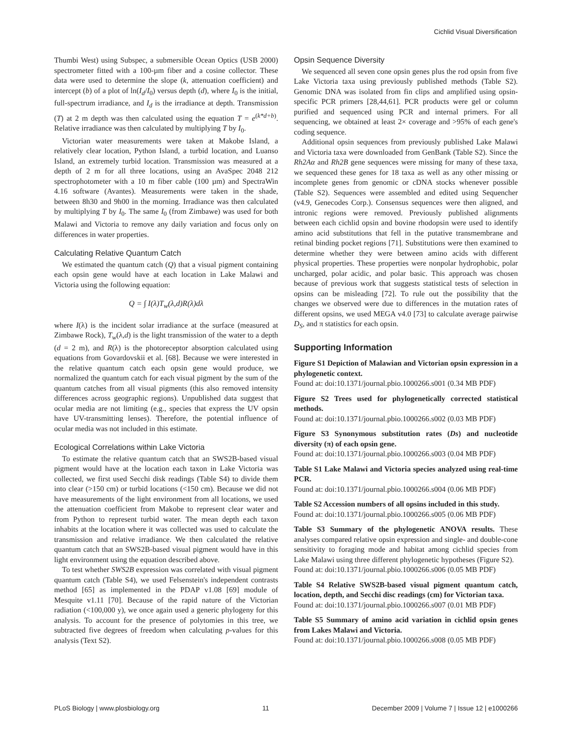Cichlid Visual Diversification
Thumbi West) using Subspec, a submersible Ocean Optics (USB 2000) spectrometer fitted with a 100-µm fiber and a cosine collector. These data were used to determine the slope (k, attenuation coefficient) and intercept (b) of a plot of ln(I<sub>d</sub>/I<sub>0</sub>) versus depth (d), where I<sub>0</sub> is the initial, full-spectrum irradiance, and I<sub>d</sub> is the irradiance at depth. Transmission (T) at 2 m depth was then calculated using the equation T = e<sup>(k*d+b)</sup>. Relative irradiance was then calculated by multiplying T by I<sub>0</sub>.
Victorian water measurements were taken at Makobe Island, a relatively clear location, Python Island, a turbid location, and Luanso Island, an extremely turbid location. Transmission was measured at a depth of 2 m for all three locations, using an AvaSpec 2048 212 spectrophotometer with a 10 m fiber cable (100 µm) and SpectraWin 4.16 software (Avantes). Measurements were taken in the shade, between 8h30 and 9h00 in the morning. Irradiance was then calculated by multiplying T by I<sub>0</sub>. The same I<sub>0</sub> (from Zimbawe) was used for both Malawi and Victoria to remove any daily variation and focus only on differences in water properties.
Calculating Relative Quantum Catch
We estimated the quantum catch (Q) that a visual pigment containing each opsin gene would have at each location in Lake Malawi and Victoria using the following equation:
Q = ∫ I(λ)T<sub>w</sub>(λ,d)R(λ)dλ
where I(λ) is the incident solar irradiance at the surface (measured at Zimbawe Rock), T<sub>w</sub>(λ,d) is the light transmission of the water to a depth (d = 2 m), and R(λ) is the photoreceptor absorption calculated using equations from Govardovskii et al. [68]. Because we were interested in the relative quantum catch each opsin gene would produce, we normalized the quantum catch for each visual pigment by the sum of the quantum catches from all visual pigments (this also removed intensity differences across geographic regions). Unpublished data suggest that ocular media are not limiting (e.g., species that express the UV opsin have UV-transmitting lenses). Therefore, the potential influence of ocular media was not included in this estimate.
Ecological Correlations within Lake Victoria
To estimate the relative quantum catch that an SWS2B-based visual pigment would have at the location each taxon in Lake Victoria was collected, we first used Secchi disk readings (Table S4) to divide them into clear (>150 cm) or turbid locations (<150 cm). Because we did not have measurements of the light environment from all locations, we used the attenuation coefficient from Makobe to represent clear water and from Python to represent turbid water. The mean depth each taxon inhabits at the location where it was collected was used to calculate the transmission and relative irradiance. We then calculated the relative quantum catch that an SWS2B-based visual pigment would have in this light environment using the equation described above.
To test whether SWS2B expression was correlated with visual pigment quantum catch (Table S4), we used Felsenstein's independent contrasts method [65] as implemented in the PDAP v1.08 [69] module of Mesquite v1.11 [70]. Because of the rapid nature of the Victorian radiation (<100,000 y), we once again used a generic phylogeny for this analysis. To account for the presence of polytomies in this tree, we subtracted five degrees of freedom when calculating p-values for this analysis (Text S2).
Opsin Sequence Diversity
We sequenced all seven cone opsin genes plus the rod opsin from five Lake Victoria taxa using previously published methods (Table S2). Genomic DNA was isolated from fin clips and amplified using opsin-specific PCR primers [28,44,61]. PCR products were gel or column purified and sequenced using PCR and internal primers. For all sequencing, we obtained at least 2× coverage and >95% of each gene's coding sequence.
Additional opsin sequences from previously published Lake Malawi and Victoria taxa were downloaded from GenBank (Table S2). Since the Rh2Aα and Rh2B gene sequences were missing for many of these taxa, we sequenced these genes for 18 taxa as well as any other missing or incomplete genes from genomic or cDNA stocks whenever possible (Table S2). Sequences were assembled and edited using Sequencher (v4.9, Genecodes Corp.). Consensus sequences were then aligned, and intronic regions were removed. Previously published alignments between each cichlid opsin and bovine rhodopsin were used to identify amino acid substitutions that fell in the putative transmembrane and retinal binding pocket regions [71]. Substitutions were then examined to determine whether they were between amino acids with different physical properties. These properties were nonpolar hydrophobic, polar uncharged, polar acidic, and polar basic. This approach was chosen because of previous work that suggests statistical tests of selection in opsins can be misleading [72]. To rule out the possibility that the changes we observed were due to differences in the mutation rates of different opsins, we used MEGA v4.0 [73] to calculate average pairwise D<sub>S</sub>, and π statistics for each opsin.
Supporting Information
Figure S1 Depiction of Malawian and Victorian opsin expression in a phylogenetic context.
Found at: doi:10.1371/journal.pbio.1000266.s001 (0.34 MB PDF)
Figure S2 Trees used for phylogenetically corrected statistical methods.
Found at: doi:10.1371/journal.pbio.1000266.s002 (0.03 MB PDF)
Figure S3 Synonymous substitution rates (Ds) and nucleotide diversity (π) of each opsin gene.
Found at: doi:10.1371/journal.pbio.1000266.s003 (0.04 MB PDF)
Table S1 Lake Malawi and Victoria species analyzed using real-time PCR.
Found at: doi:10.1371/journal.pbio.1000266.s004 (0.06 MB PDF)
Table S2 Accession numbers of all opsins included in this study.
Found at: doi:10.1371/journal.pbio.1000266.s005 (0.06 MB PDF)
Table S3 Summary of the phylogenetic ANOVA results. These analyses compared relative opsin expression and single- and double-cone sensitivity to foraging mode and habitat among cichlid species from Lake Malawi using three different phylogenetic hypotheses (Figure S2).
Found at: doi:10.1371/journal.pbio.1000266.s006 (0.05 MB PDF)
Table S4 Relative SWS2B-based visual pigment quantum catch, location, depth, and Secchi disc readings (cm) for Victorian taxa.
Found at: doi:10.1371/journal.pbio.1000266.s007 (0.01 MB PDF)
Table S5 Summary of amino acid variation in cichlid opsin genes from Lakes Malawi and Victoria.
Found at: doi:10.1371/journal.pbio.1000266.s008 (0.05 MB PDF)
PLoS Biology | www.plosbiology.org 11 December 2009 | Volume 7 | Issue 12 | e1000266